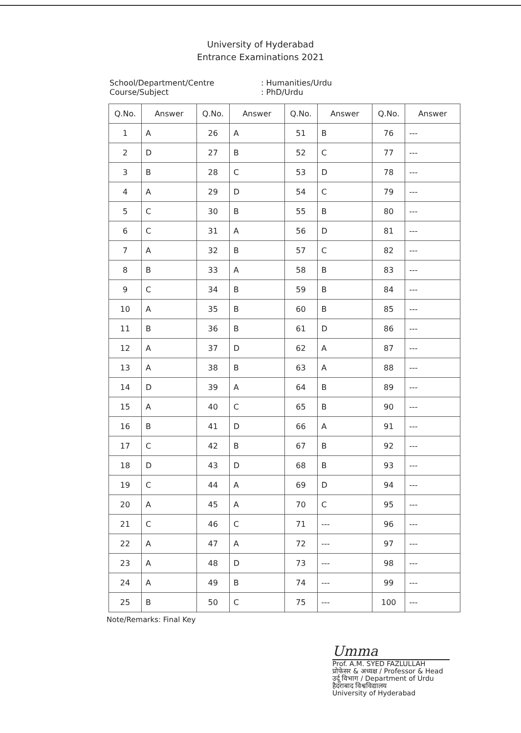University of Hyderabad
Entrance Examinations 2021
School/Department/Centre: Humanities/Urdu
Course/Subject: PhD/Urdu
| Q.No. | Answer | Q.No. | Answer | Q.No. | Answer | Q.No. | Answer |
| --- | --- | --- | --- | --- | --- | --- | --- |
| 1 | A | 26 | A | 51 | B | 76 | --- |
| 2 | D | 27 | B | 52 | C | 77 | --- |
| 3 | B | 28 | C | 53 | D | 78 | --- |
| 4 | A | 29 | D | 54 | C | 79 | --- |
| 5 | C | 30 | B | 55 | B | 80 | --- |
| 6 | C | 31 | A | 56 | D | 81 | --- |
| 7 | A | 32 | B | 57 | C | 82 | --- |
| 8 | B | 33 | A | 58 | B | 83 | --- |
| 9 | C | 34 | B | 59 | B | 84 | --- |
| 10 | A | 35 | B | 60 | B | 85 | --- |
| 11 | B | 36 | B | 61 | D | 86 | --- |
| 12 | A | 37 | D | 62 | A | 87 | --- |
| 13 | A | 38 | B | 63 | A | 88 | --- |
| 14 | D | 39 | A | 64 | B | 89 | --- |
| 15 | A | 40 | C | 65 | B | 90 | --- |
| 16 | B | 41 | D | 66 | A | 91 | --- |
| 17 | C | 42 | B | 67 | B | 92 | --- |
| 18 | D | 43 | D | 68 | B | 93 | --- |
| 19 | C | 44 | A | 69 | D | 94 | --- |
| 20 | A | 45 | A | 70 | C | 95 | --- |
| 21 | C | 46 | C | 71 | --- | 96 | --- |
| 22 | A | 47 | A | 72 | --- | 97 | --- |
| 23 | A | 48 | D | 73 | --- | 98 | --- |
| 24 | A | 49 | B | 74 | --- | 99 | --- |
| 25 | B | 50 | C | 75 | --- | 100 | --- |
Note/Remarks: Final Key
Umma
Prof. A.M. SYED FAZLULLAH
प्रोफेसर & अध्यक्ष / Professor & Head
उर्दू विभाग / Department of Urdu
हैदराबाद विश्वविद्यालय
University of Hyderabad